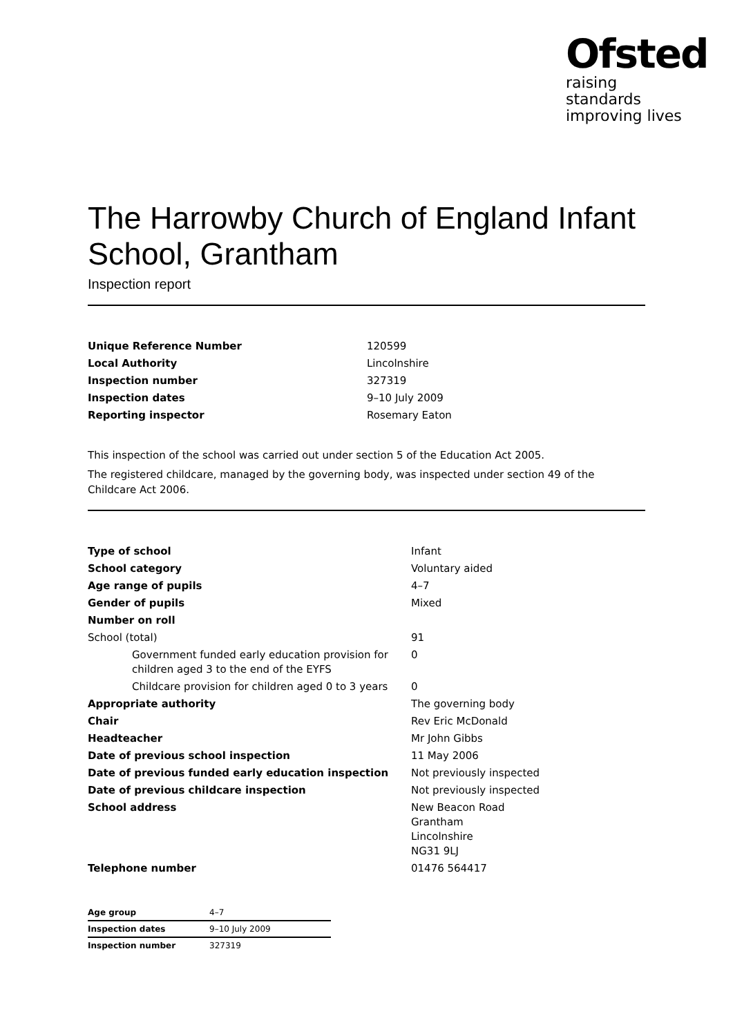Ofsted
raising standards
improving lives
The Harrowby Church of England Infant School, Grantham
Inspection report
| Unique Reference Number | 120599 |
| Local Authority | Lincolnshire |
| Inspection number | 327319 |
| Inspection dates | 9–10 July 2009 |
| Reporting inspector | Rosemary Eaton |
This inspection of the school was carried out under section 5 of the Education Act 2005.
The registered childcare, managed by the governing body, was inspected under section 49 of the Childcare Act 2006.
| Type of school | Infant |
| School category | Voluntary aided |
| Age range of pupils | 4–7 |
| Gender of pupils | Mixed |
| Number on roll | |
| School (total) | 91 |
| Government funded early education provision for children aged 3 to the end of the EYFS | 0 |
| Childcare provision for children aged 0 to 3 years | 0 |
| Appropriate authority | The governing body |
| Chair | Rev Eric McDonald |
| Headteacher | Mr John Gibbs |
| Date of previous school inspection | 11 May 2006 |
| Date of previous funded early education inspection | Not previously inspected |
| Date of previous childcare inspection | Not previously inspected |
| School address | New Beacon Road Grantham Lincolnshire NG31 9LJ |
| Telephone number | 01476 564417 |
| Age group | 4–7 |
| Inspection dates | 9–10 July 2009 |
| Inspection number | 327319 |